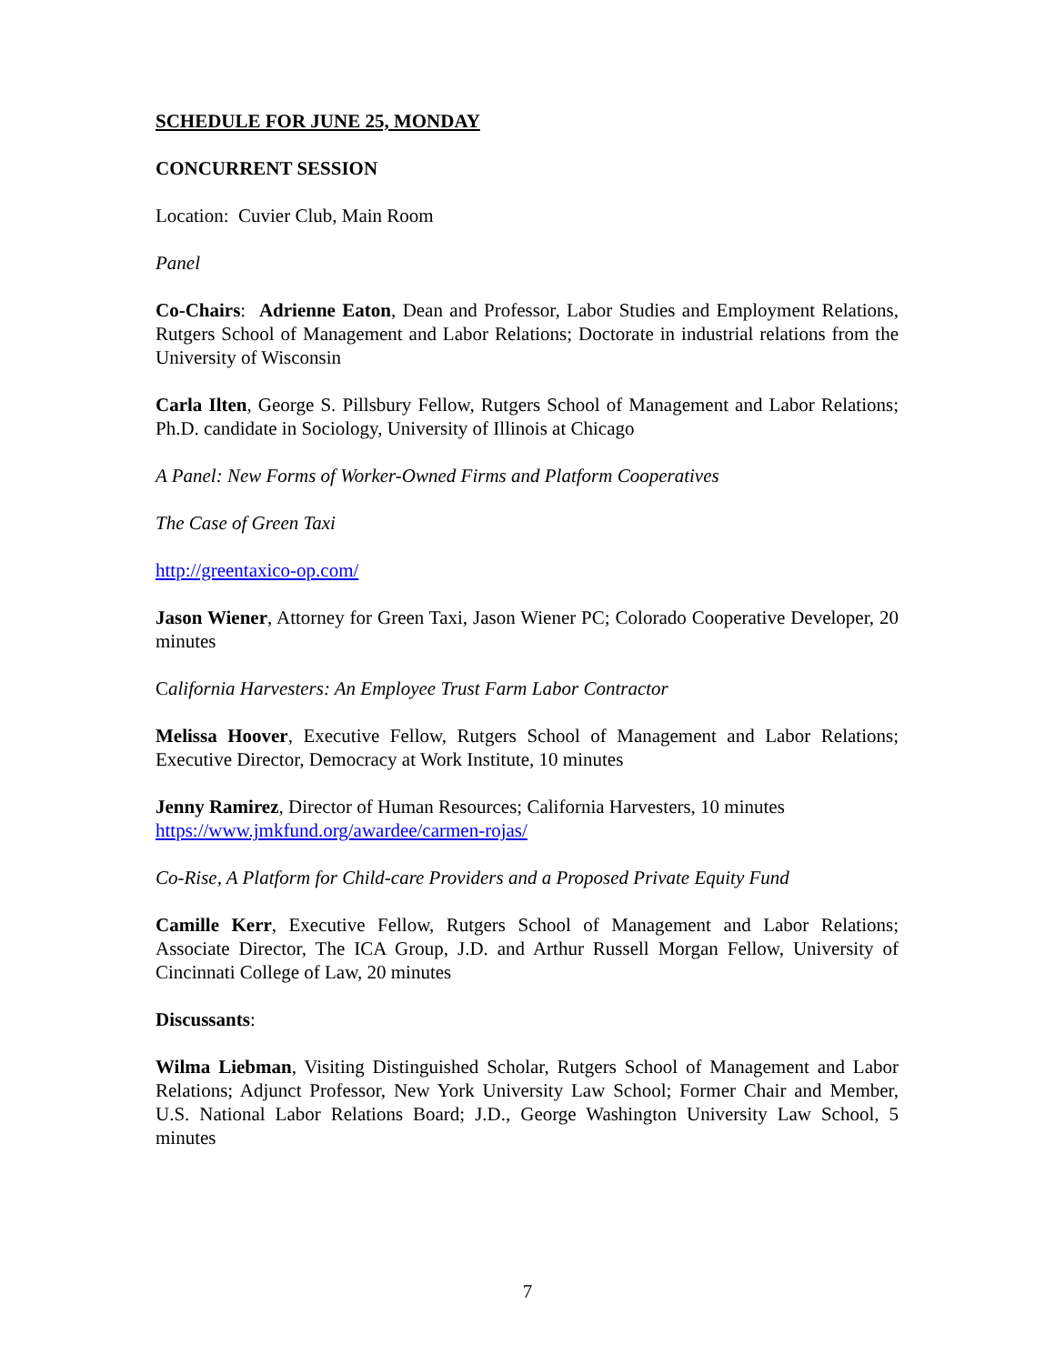SCHEDULE FOR JUNE 25, MONDAY
CONCURRENT SESSION
Location: Cuvier Club, Main Room
Panel
Co-Chairs: Adrienne Eaton, Dean and Professor, Labor Studies and Employment Relations, Rutgers School of Management and Labor Relations; Doctorate in industrial relations from the University of Wisconsin
Carla Ilten, George S. Pillsbury Fellow, Rutgers School of Management and Labor Relations; Ph.D. candidate in Sociology, University of Illinois at Chicago
A Panel: New Forms of Worker-Owned Firms and Platform Cooperatives
The Case of Green Taxi
http://greentaxico-op.com/
Jason Wiener, Attorney for Green Taxi, Jason Wiener PC; Colorado Cooperative Developer, 20 minutes
California Harvesters: An Employee Trust Farm Labor Contractor
Melissa Hoover, Executive Fellow, Rutgers School of Management and Labor Relations; Executive Director, Democracy at Work Institute, 10 minutes
Jenny Ramirez, Director of Human Resources; California Harvesters, 10 minutes
https://www.jmkfund.org/awardee/carmen-rojas/
Co-Rise, A Platform for Child-care Providers and a Proposed Private Equity Fund
Camille Kerr, Executive Fellow, Rutgers School of Management and Labor Relations; Associate Director, The ICA Group, J.D. and Arthur Russell Morgan Fellow, University of Cincinnati College of Law, 20 minutes
Discussants:
Wilma Liebman, Visiting Distinguished Scholar, Rutgers School of Management and Labor Relations; Adjunct Professor, New York University Law School; Former Chair and Member, U.S. National Labor Relations Board; J.D., George Washington University Law School, 5 minutes
7